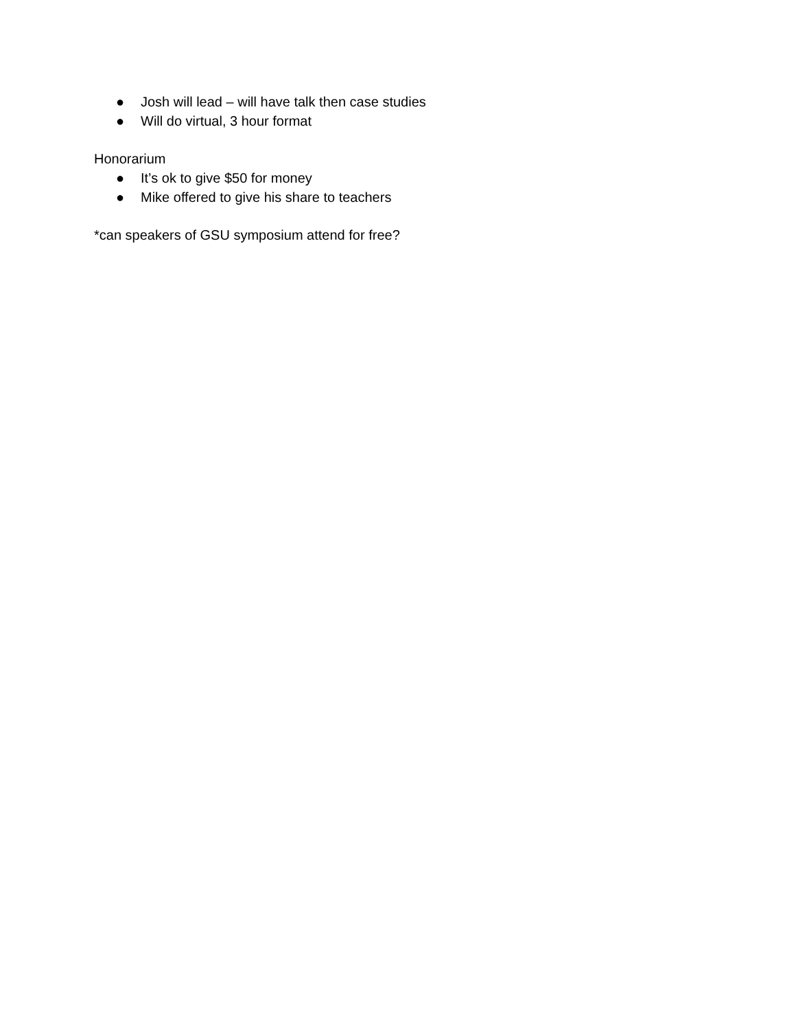● Josh will lead – will have talk then case studies
● Will do virtual, 3 hour format
Honorarium
● It’s ok to give $50 for money
● Mike offered to give his share to teachers
*can speakers of GSU symposium attend for free?